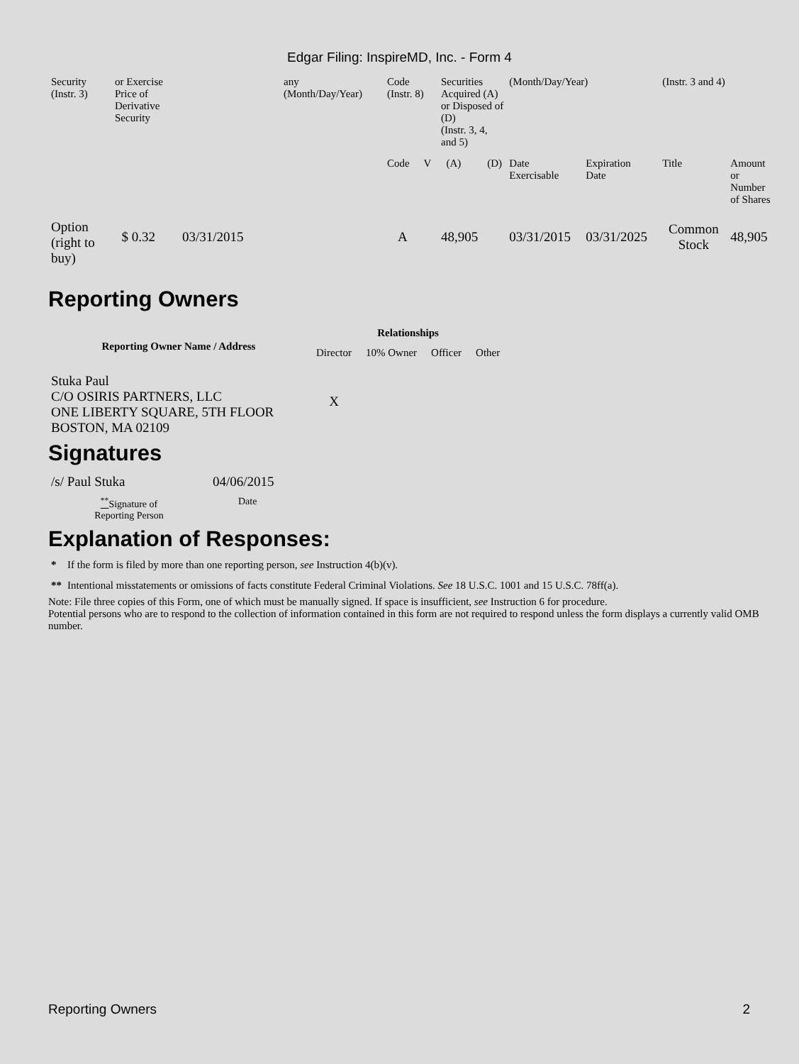Edgar Filing: InspireMD, Inc. - Form 4
| Security (Instr. 3) | or Exercise Price of Derivative Security | any (Month/Day/Year) | Code (Instr. 8) | | Securities Acquired (A) or Disposed of (D) (Instr. 3, 4, and 5) | | (Month/Day/Year) | | (Instr. 3 and 4) | |
| | | | Code | V | (A) | (D) | Date Exercisable | Expiration Date | Title | Amount or Number of Shares |
| Option (right to buy) | $ 0.32 03/31/2015 | | A | | 48,905 | | 03/31/2015 | 03/31/2025 | Common Stock | 48,905 |
Reporting Owners
| Reporting Owner Name / Address | Relationships | | | |
| --- | --- | --- | --- | --- |
| | Director | 10% Owner | Officer | Other |
| Stuka Paul C/O OSIRIS PARTNERS, LLC ONE LIBERTY SQUARE, 5TH FLOOR BOSTON, MA 02109 | X | | | |
Signatures
| /s/ Paul Stuka | 04/06/2015 |
| <sup>**</sup> Signature of Reporting Person | Date |
Explanation of Responses:
| * | If the form is filed by more than one reporting person, see Instruction 4(b)(v). |
| ** | Intentional misstatements or omissions of facts constitute Federal Criminal Violations. See 18 U.S.C. 1001 and 15 U.S.C. 78ff(a). |
Note: File three copies of this Form, one of which must be manually signed. If space is insufficient, see Instruction 6 for procedure.
Potential persons who are to respond to the collection of information contained in this form are not required to respond unless the form displays a currently valid OMB number.
Reporting Owners 2